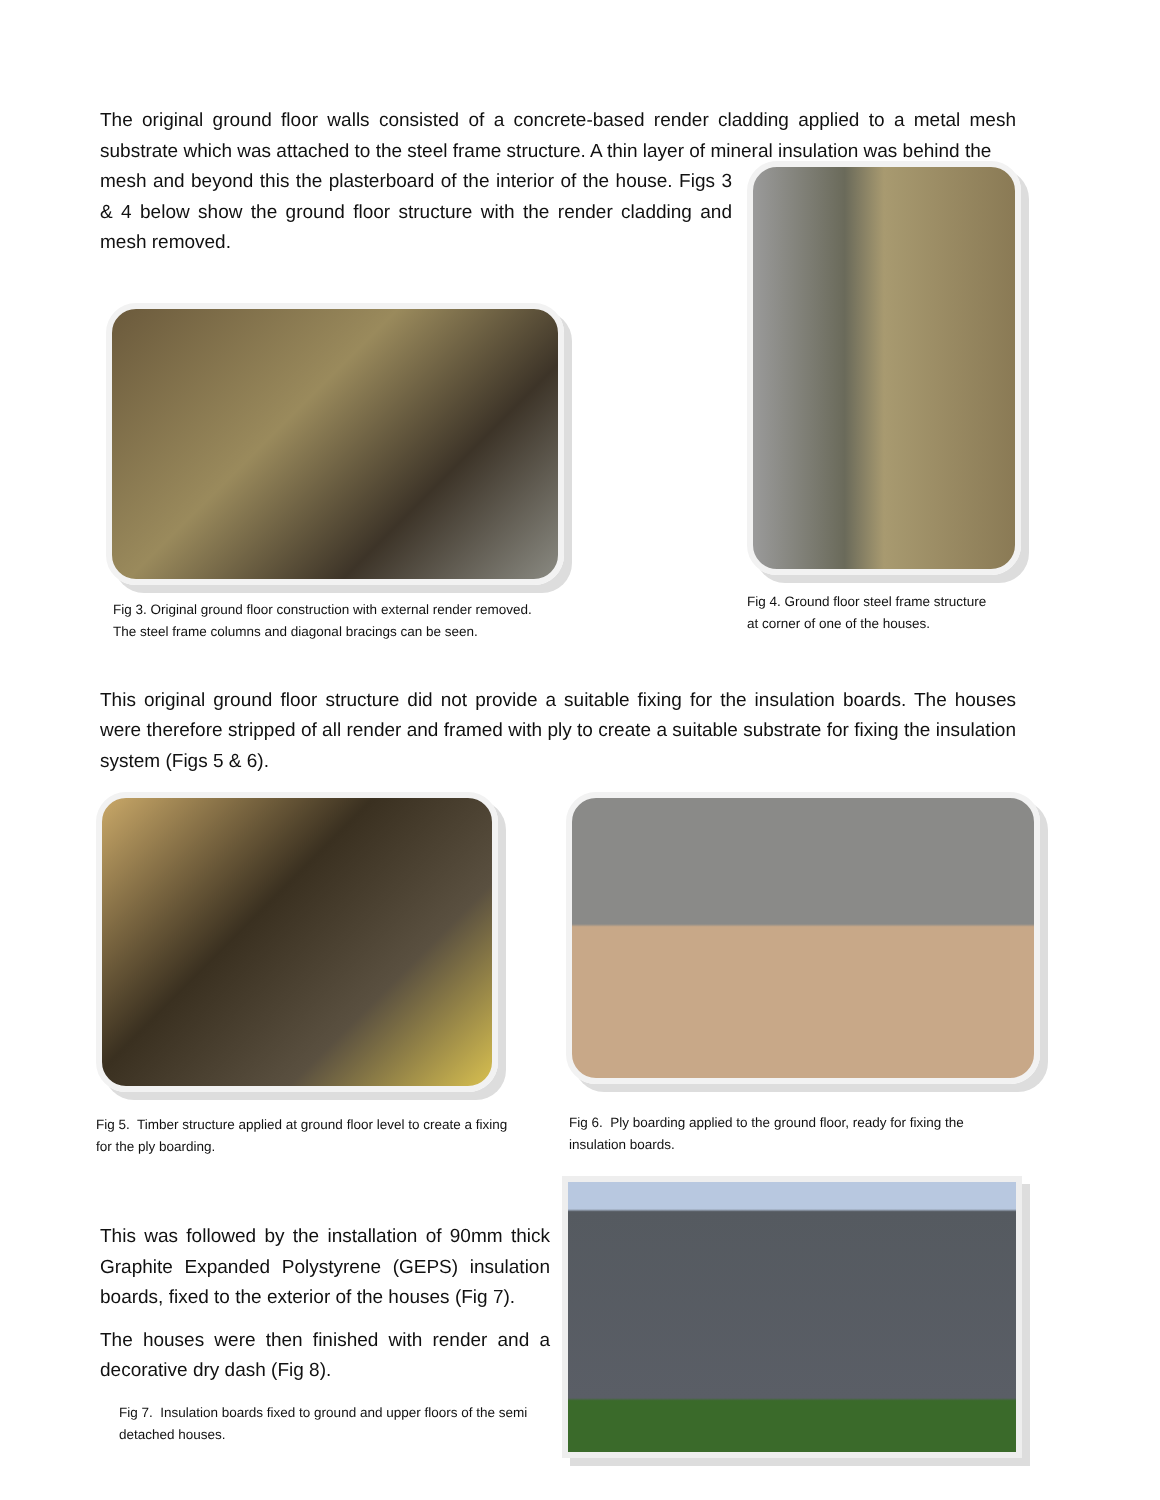The original ground floor walls consisted of a concrete-based render cladding applied to a metal mesh substrate which was attached to the steel frame structure. A thin layer of mineral insulation was behind the
mesh and beyond this the plasterboard of the interior of the house. Figs 3 & 4 below show the ground floor structure with the render cladding and mesh removed.
Fig 3. Original ground floor construction with external render removed.
The steel frame columns and diagonal bracings can be seen.
Fig 4. Ground floor steel frame structure
at corner of one of the houses.
This original ground floor structure did not provide a suitable fixing for the insulation boards. The houses were therefore stripped of all render and framed with ply to create a suitable substrate for fixing the insulation system (Figs 5 & 6).
Fig 5. Timber structure applied at ground floor level to create a fixing
for the ply boarding.
Fig 6. Ply boarding applied to the ground floor, ready for fixing the
insulation boards.
This was followed by the installation of 90mm thick Graphite Expanded Polystyrene (GEPS) insulation boards, fixed to the exterior of the houses (Fig 7).
The houses were then finished with render and a decorative dry dash (Fig 8).
Fig 7. Insulation boards fixed to ground and upper floors of the semi detached houses.